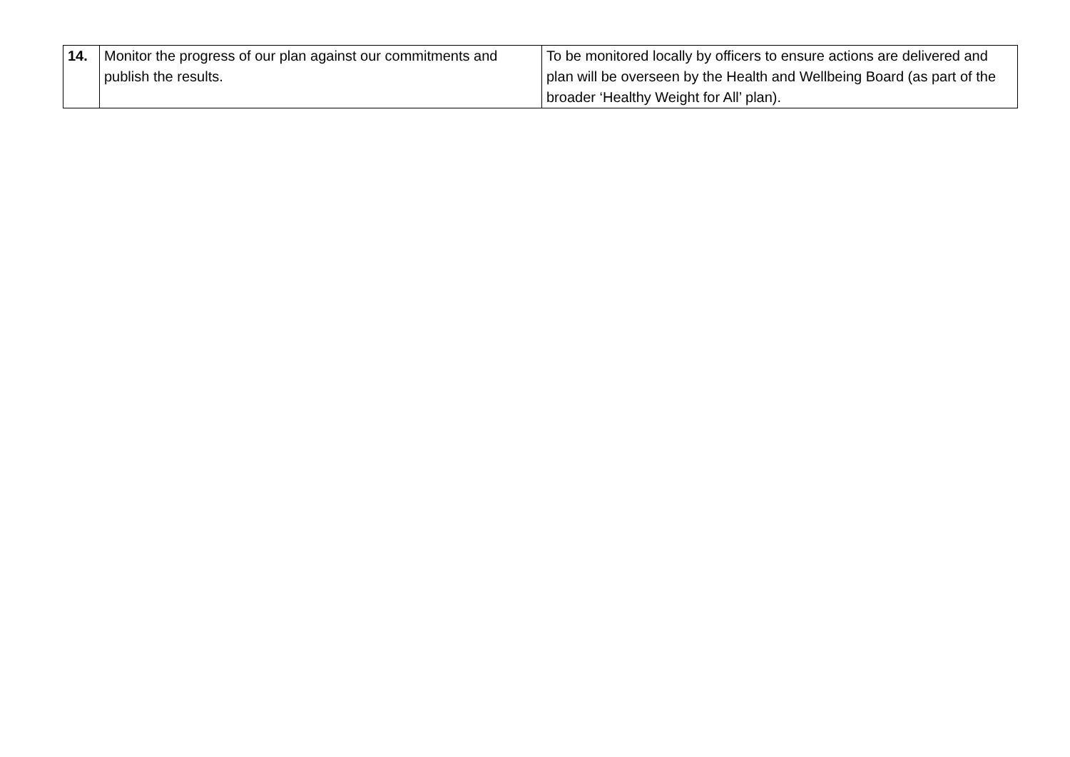| 14. | Monitor the progress of our plan against our commitments and publish the results. | To be monitored locally by officers to ensure actions are delivered and plan will be overseen by the Health and Wellbeing Board (as part of the broader ‘Healthy Weight for All’ plan). |